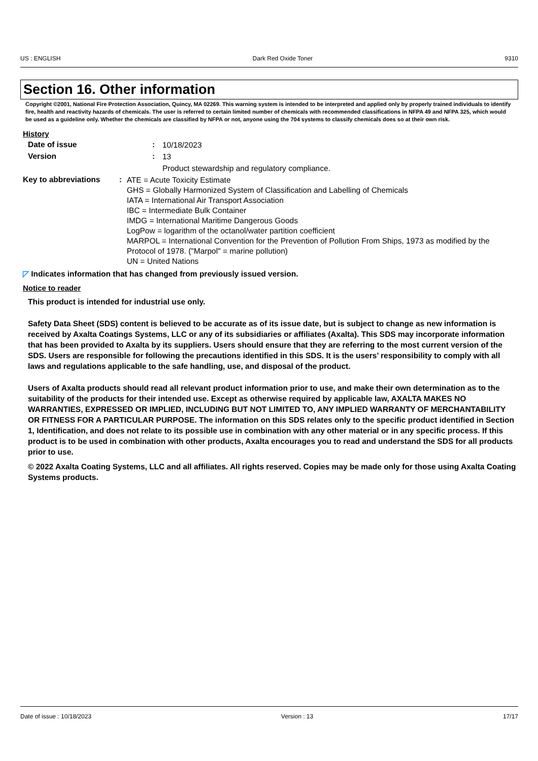US : ENGLISH Dark Red Oxide Toner 9310
Section 16. Other information
Copyright ©2001, National Fire Protection Association, Quincy, MA 02269. This warning system is intended to be interpreted and applied only by properly trained individuals to identify fire, health and reactivity hazards of chemicals. The user is referred to certain limited number of chemicals with recommended classifications in NFPA 49 and NFPA 325, which would be used as a guideline only. Whether the chemicals are classified by NFPA or not, anyone using the 704 systems to classify chemicals does so at their own risk.
History
Date of issue :
10/18/2023
Version :
13
Product stewardship and regulatory compliance.
Key to abbreviations :
ATE = Acute Toxicity Estimate
GHS = Globally Harmonized System of Classification and Labelling of Chemicals
IATA = International Air Transport Association
IBC = Intermediate Bulk Container
IMDG = International Maritime Dangerous Goods
LogPow = logarithm of the octanol/water partition coefficient
MARPOL = International Convention for the Prevention of Pollution From Ships, 1973 as modified by the Protocol of 1978. ("Marpol" = marine pollution)
UN = United Nations
◸ Indicates information that has changed from previously issued version.
Notice to reader
This product is intended for industrial use only.
Safety Data Sheet (SDS) content is believed to be accurate as of its issue date, but is subject to change as new information is received by Axalta Coatings Systems, LLC or any of its subsidiaries or affiliates (Axalta). This SDS may incorporate information that has been provided to Axalta by its suppliers. Users should ensure that they are referring to the most current version of the SDS. Users are responsible for following the precautions identified in this SDS. It is the users’ responsibility to comply with all laws and regulations applicable to the safe handling, use, and disposal of the product.
Users of Axalta products should read all relevant product information prior to use, and make their own determination as to the suitability of the products for their intended use. Except as otherwise required by applicable law, AXALTA MAKES NO WARRANTIES, EXPRESSED OR IMPLIED, INCLUDING BUT NOT LIMITED TO, ANY IMPLIED WARRANTY OF MERCHANTABILITY OR FITNESS FOR A PARTICULAR PURPOSE. The information on this SDS relates only to the specific product identified in Section 1, Identification, and does not relate to its possible use in combination with any other material or in any specific process. If this product is to be used in combination with other products, Axalta encourages you to read and understand the SDS for all products prior to use.
© 2022 Axalta Coating Systems, LLC and all affiliates. All rights reserved. Copies may be made only for those using Axalta Coating Systems products.
Date of issue : 10/18/2023 Version : 13 17/17